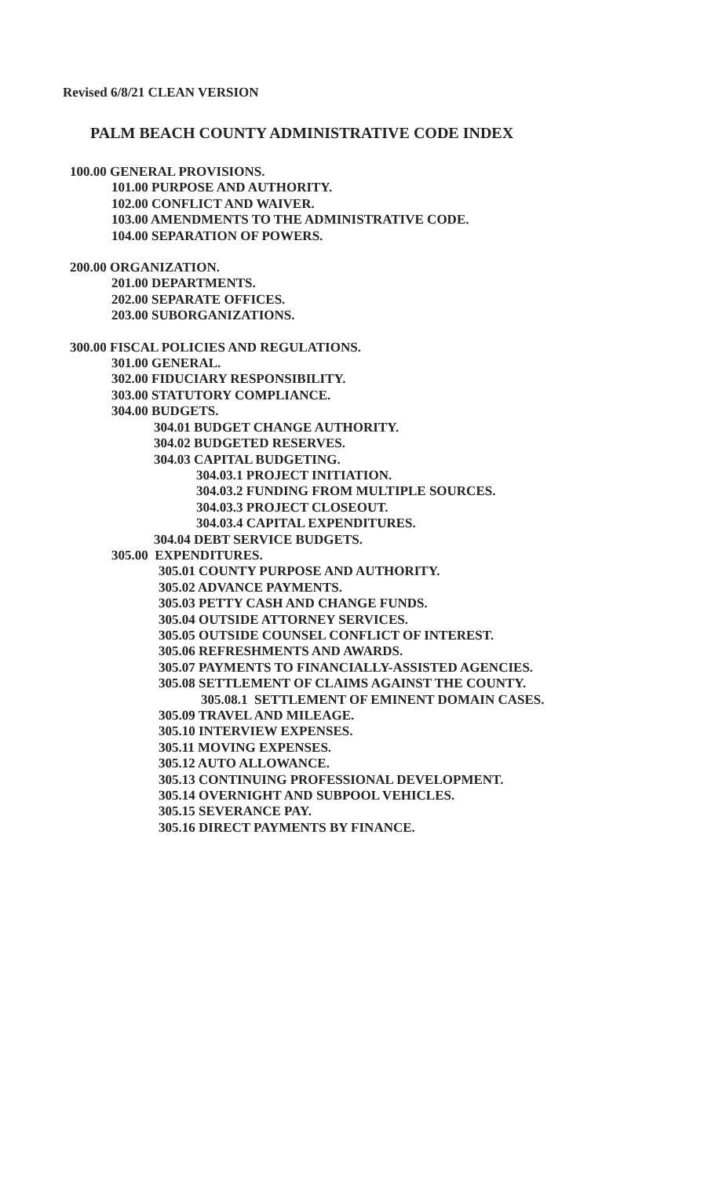Revised 6/8/21 CLEAN VERSION
PALM BEACH COUNTY ADMINISTRATIVE CODE INDEX
100.00 GENERAL PROVISIONS.
101.00 PURPOSE AND AUTHORITY.
102.00 CONFLICT AND WAIVER.
103.00 AMENDMENTS TO THE ADMINISTRATIVE CODE.
104.00 SEPARATION OF POWERS.
200.00 ORGANIZATION.
201.00 DEPARTMENTS.
202.00 SEPARATE OFFICES.
203.00 SUBORGANIZATIONS.
300.00 FISCAL POLICIES AND REGULATIONS.
301.00 GENERAL.
302.00 FIDUCIARY RESPONSIBILITY.
303.00 STATUTORY COMPLIANCE.
304.00 BUDGETS.
304.01 BUDGET CHANGE AUTHORITY.
304.02 BUDGETED RESERVES.
304.03 CAPITAL BUDGETING.
304.03.1 PROJECT INITIATION.
304.03.2 FUNDING FROM MULTIPLE SOURCES.
304.03.3 PROJECT CLOSEOUT.
304.03.4 CAPITAL EXPENDITURES.
304.04 DEBT SERVICE BUDGETS.
305.00 EXPENDITURES.
305.01 COUNTY PURPOSE AND AUTHORITY.
305.02 ADVANCE PAYMENTS.
305.03 PETTY CASH AND CHANGE FUNDS.
305.04 OUTSIDE ATTORNEY SERVICES.
305.05 OUTSIDE COUNSEL CONFLICT OF INTEREST.
305.06 REFRESHMENTS AND AWARDS.
305.07 PAYMENTS TO FINANCIALLY-ASSISTED AGENCIES.
305.08 SETTLEMENT OF CLAIMS AGAINST THE COUNTY.
305.08.1 SETTLEMENT OF EMINENT DOMAIN CASES.
305.09 TRAVEL AND MILEAGE.
305.10 INTERVIEW EXPENSES.
305.11 MOVING EXPENSES.
305.12 AUTO ALLOWANCE.
305.13 CONTINUING PROFESSIONAL DEVELOPMENT.
305.14 OVERNIGHT AND SUBPOOL VEHICLES.
305.15 SEVERANCE PAY.
305.16 DIRECT PAYMENTS BY FINANCE.